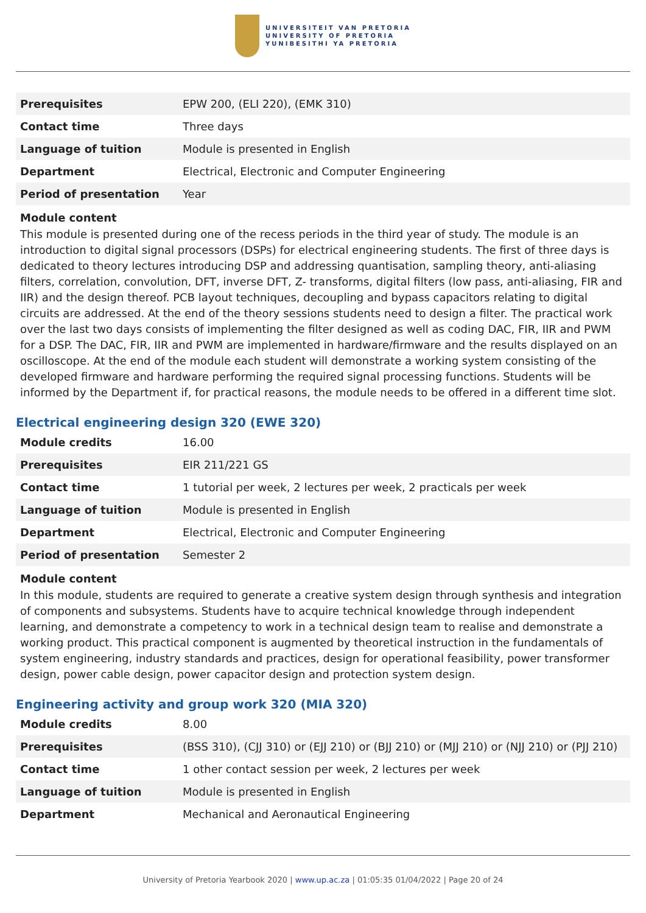UNIVERSITEIT VAN PRETORIA
UNIVERSITY OF PRETORIA
YUNIBESITHI YA PRETORIA
| Prerequisites | EPW 200, (ELI 220), (EMK 310) |
| Contact time | Three days |
| Language of tuition | Module is presented in English |
| Department | Electrical, Electronic and Computer Engineering |
| Period of presentation | Year |
Module content
This module is presented during one of the recess periods in the third year of study. The module is an introduction to digital signal processors (DSPs) for electrical engineering students. The first of three days is dedicated to theory lectures introducing DSP and addressing quantisation, sampling theory, anti-aliasing filters, correlation, convolution, DFT, inverse DFT, Z- transforms, digital filters (low pass, anti-aliasing, FIR and IIR) and the design thereof. PCB layout techniques, decoupling and bypass capacitors relating to digital circuits are addressed. At the end of the theory sessions students need to design a filter. The practical work over the last two days consists of implementing the filter designed as well as coding DAC, FIR, IIR and PWM for a DSP. The DAC, FIR, IIR and PWM are implemented in hardware/firmware and the results displayed on an oscilloscope. At the end of the module each student will demonstrate a working system consisting of the developed firmware and hardware performing the required signal processing functions. Students will be informed by the Department if, for practical reasons, the module needs to be offered in a different time slot.
Electrical engineering design 320 (EWE 320)
| Module credits | 16.00 |
| Prerequisites | EIR 211/221 GS |
| Contact time | 1 tutorial per week, 2 lectures per week, 2 practicals per week |
| Language of tuition | Module is presented in English |
| Department | Electrical, Electronic and Computer Engineering |
| Period of presentation | Semester 2 |
Module content
In this module, students are required to generate a creative system design through synthesis and integration of components and subsystems. Students have to acquire technical knowledge through independent learning, and demonstrate a competency to work in a technical design team to realise and demonstrate a working product. This practical component is augmented by theoretical instruction in the fundamentals of system engineering, industry standards and practices, design for operational feasibility, power transformer design, power cable design, power capacitor design and protection system design.
Engineering activity and group work 320 (MIA 320)
| Module credits | 8.00 |
| Prerequisites | (BSS 310), (CJJ 310) or (EJJ 210) or (BJJ 210) or (MJJ 210) or (NJJ 210) or (PJJ 210) |
| Contact time | 1 other contact session per week, 2 lectures per week |
| Language of tuition | Module is presented in English |
| Department | Mechanical and Aeronautical Engineering |
University of Pretoria Yearbook 2020 | www.up.ac.za | 01:05:35 01/04/2022 | Page 20 of 24